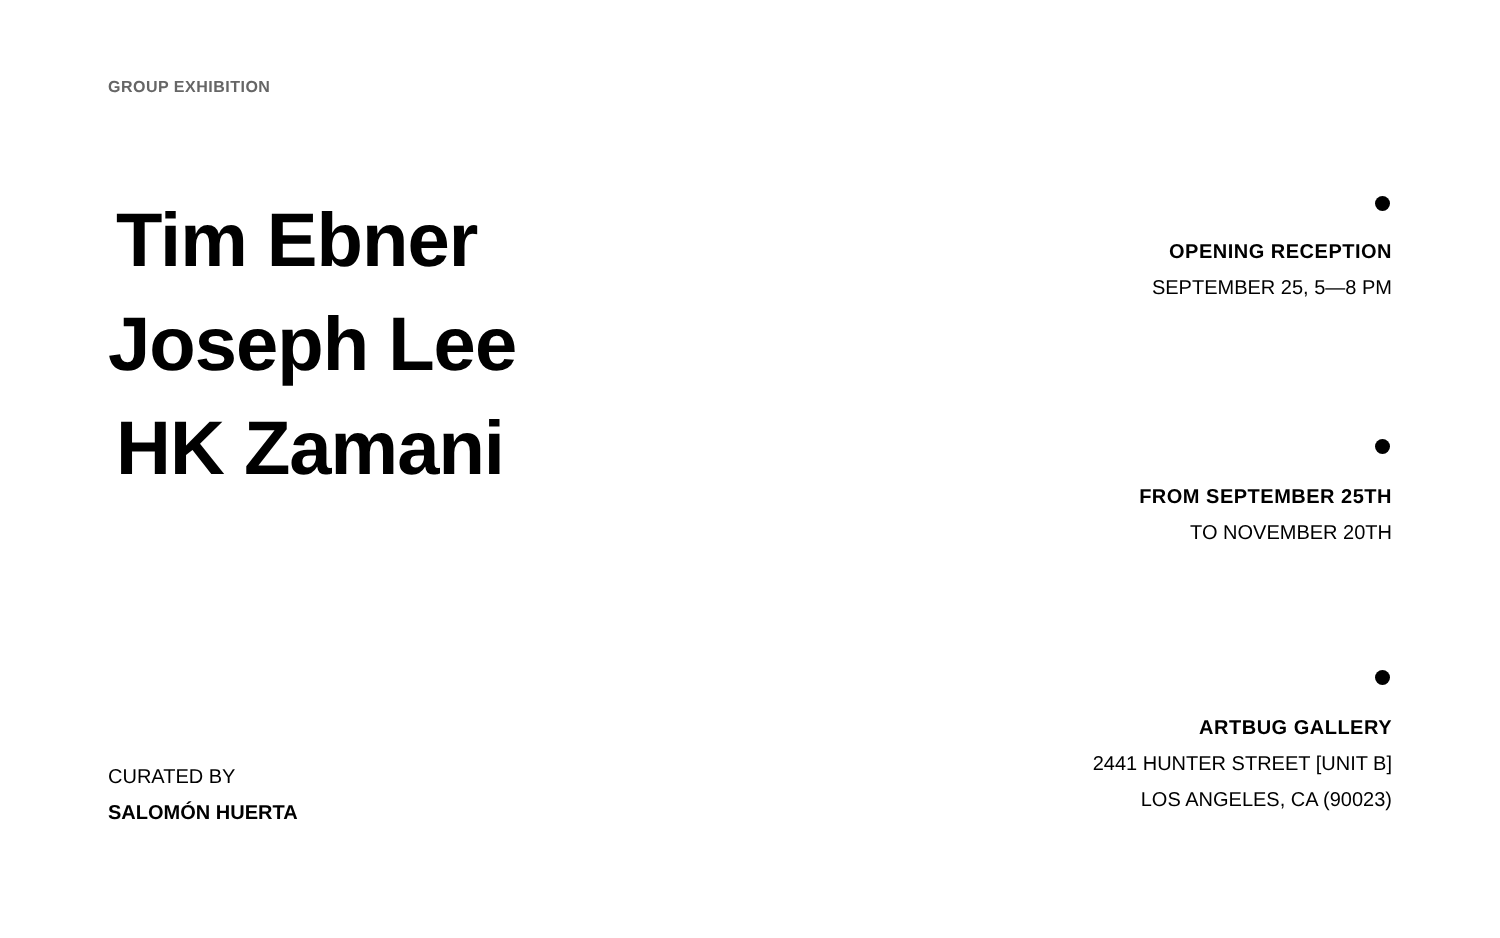GROUP EXHIBITION
Tim Ebner
Joseph Lee
HK Zamani
CURATED BY
SALOMÓN HUERTA
OPENING RECEPTION
SEPTEMBER 25, 5—8 PM
FROM SEPTEMBER 25TH
TO NOVEMBER 20TH
ARTBUG GALLERY
2441 HUNTER STREET [UNIT B]
LOS ANGELES, CA (90023)